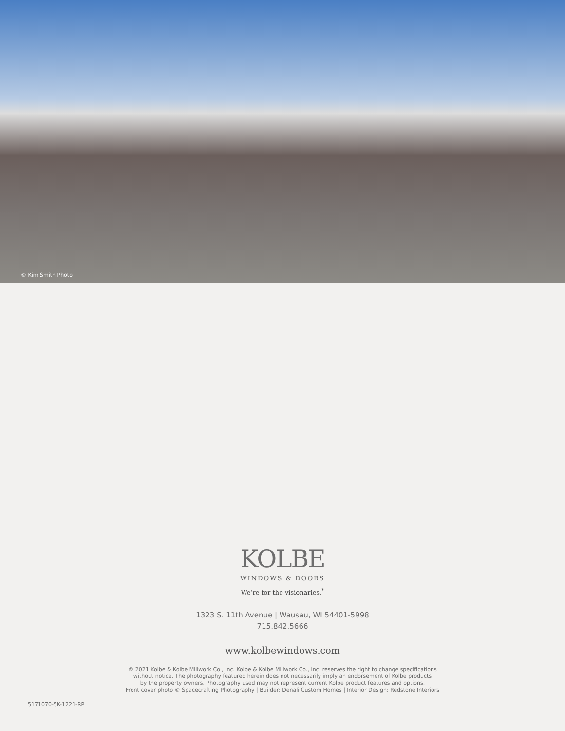© Kim Smith Photo
KOLBE
WINDOWS & DOORS
We’re for the visionaries.<sup>*</sup>
1323 S. 11th Avenue | Wausau, WI 54401-5998
715.842.5666
www.kolbewindows.com
© 2021 Kolbe & Kolbe Millwork Co., Inc. Kolbe & Kolbe Millwork Co., Inc. reserves the right to change specifications
without notice. The photography featured herein does not necessarily imply an endorsement of Kolbe products
by the property owners. Photography used may not represent current Kolbe product features and options.
Front cover photo © Spacecrafting Photography | Builder: Denali Custom Homes | Interior Design: Redstone Interiors
5171070-5K-1221-RP